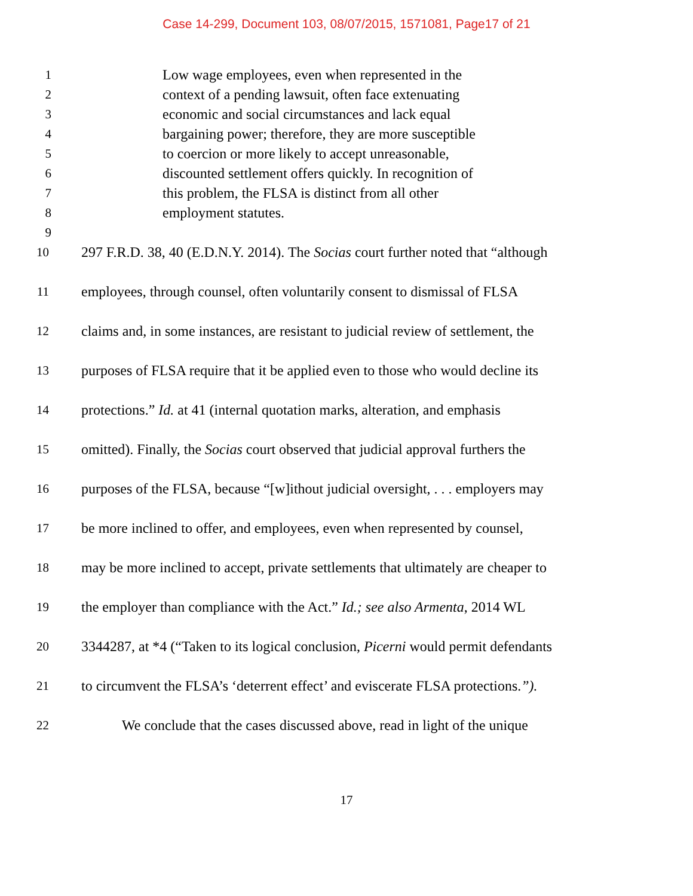Case 14-299, Document 103, 08/07/2015, 1571081, Page17 of 21
1 Low wage employees, even when represented in the
2 context of a pending lawsuit, often face extenuating
3 economic and social circumstances and lack equal
4 bargaining power; therefore, they are more susceptible
5 to coercion or more likely to accept unreasonable,
6 discounted settlement offers quickly. In recognition of
7 this problem, the FLSA is distinct from all other
8 employment statutes.
9
10 297 F.R.D. 38, 40 (E.D.N.Y. 2014). The Socias court further noted that “although
11 employees, through counsel, often voluntarily consent to dismissal of FLSA
12 claims and, in some instances, are resistant to judicial review of settlement, the
13 purposes of FLSA require that it be applied even to those who would decline its
14 protections.” Id. at 41 (internal quotation marks, alteration, and emphasis
15 omitted). Finally, the Socias court observed that judicial approval furthers the
16 purposes of the FLSA, because “[w]ithout judicial oversight, . . . employers may
17 be more inclined to offer, and employees, even when represented by counsel,
18 may be more inclined to accept, private settlements that ultimately are cheaper to
19 the employer than compliance with the Act.” Id.; see also Armenta, 2014 WL
20 3344287, at *4 (“Taken to its logical conclusion, Picerni would permit defendants
21 to circumvent the FLSA’s ‘deterrent effect’ and eviscerate FLSA protections.”).
22 We conclude that the cases discussed above, read in light of the unique
17